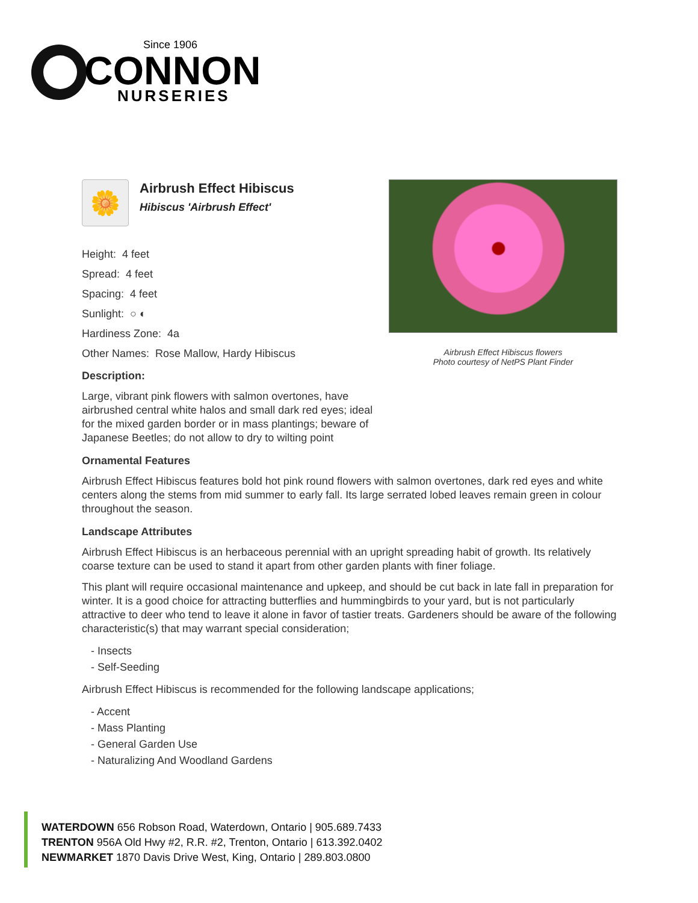Since 1906
CONNON
NURSERIES
Airbrush Effect Hibiscus flowers
Photo courtesy of NetPS Plant Finder
🌼
Airbrush Effect Hibiscus
Hibiscus 'Airbrush Effect'
Height: 4 feet
Spread: 4 feet
Spacing: 4 feet
Sunlight: ○ ◐
Hardiness Zone: 4a
Other Names: Rose Mallow, Hardy Hibiscus
Description:
Large, vibrant pink flowers with salmon overtones, have airbrushed central white halos and small dark red eyes; ideal for the mixed garden border or in mass plantings; beware of Japanese Beetles; do not allow to dry to wilting point
Ornamental Features
Airbrush Effect Hibiscus features bold hot pink round flowers with salmon overtones, dark red eyes and white centers along the stems from mid summer to early fall. Its large serrated lobed leaves remain green in colour throughout the season.
Landscape Attributes
Airbrush Effect Hibiscus is an herbaceous perennial with an upright spreading habit of growth. Its relatively coarse texture can be used to stand it apart from other garden plants with finer foliage.
This plant will require occasional maintenance and upkeep, and should be cut back in late fall in preparation for winter. It is a good choice for attracting butterflies and hummingbirds to your yard, but is not particularly attractive to deer who tend to leave it alone in favor of tastier treats. Gardeners should be aware of the following characteristic(s) that may warrant special consideration;
- Insects
- Self-Seeding
Airbrush Effect Hibiscus is recommended for the following landscape applications;
- Accent
- Mass Planting
- General Garden Use
- Naturalizing And Woodland Gardens
WATERDOWN 656 Robson Road, Waterdown, Ontario | 905.689.7433
TRENTON 956A Old Hwy #2, R.R. #2, Trenton, Ontario | 613.392.0402
NEWMARKET 1870 Davis Drive West, King, Ontario | 289.803.0800